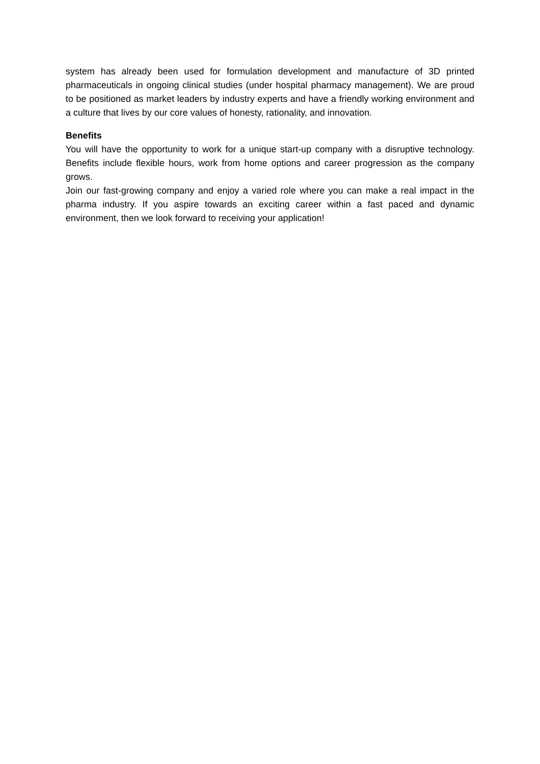system has already been used for formulation development and manufacture of 3D printed pharmaceuticals in ongoing clinical studies (under hospital pharmacy management). We are proud to be positioned as market leaders by industry experts and have a friendly working environment and a culture that lives by our core values of honesty, rationality, and innovation.
Benefits
You will have the opportunity to work for a unique start-up company with a disruptive technology. Benefits include flexible hours, work from home options and career progression as the company grows.
Join our fast-growing company and enjoy a varied role where you can make a real impact in the pharma industry. If you aspire towards an exciting career within a fast paced and dynamic environment, then we look forward to receiving your application!